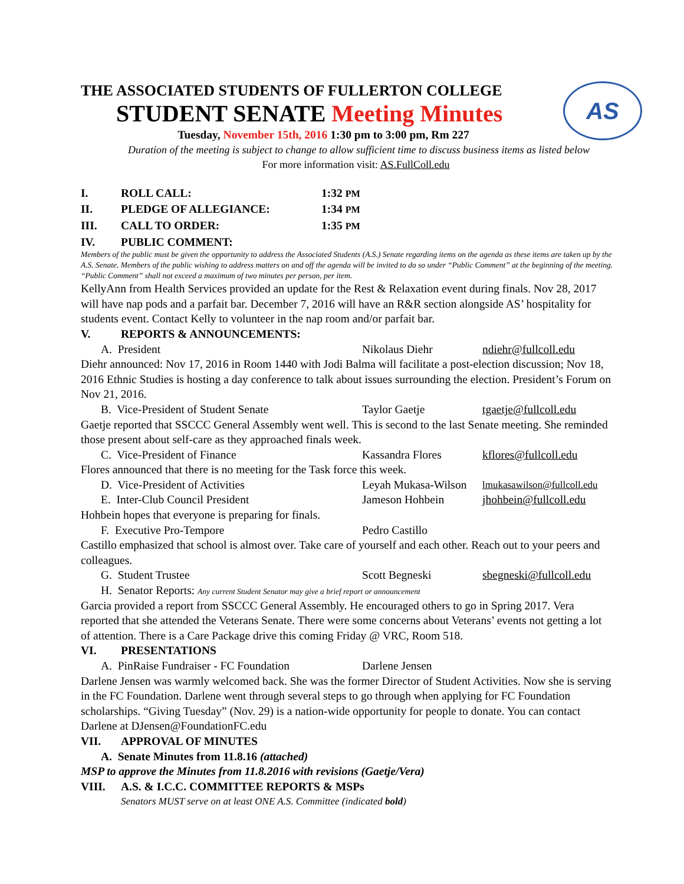AS
THE ASSOCIATED STUDENTS OF FULLERTON COLLEGE
STUDENT SENATE Meeting Minutes
Tuesday, November 15th, 2016 1:30 pm to 3:00 pm, Rm 227
Duration of the meeting is subject to change to allow sufficient time to discuss business items as listed below
For more information visit: AS.FullColl.edu
I. ROLL CALL: 1:32 PM
II. PLEDGE OF ALLEGIANCE: 1:34 PM
III. CALL TO ORDER: 1:35 PM
IV. PUBLIC COMMENT:
Members of the public must be given the opportunity to address the Associated Students (A.S.) Senate regarding items on the agenda as these items are taken up by the A.S. Senate. Members of the public wishing to address matters on and off the agenda will be invited to do so under “Public Comment” at the beginning of the meeting. “Public Comment” shall not exceed a maximum of two minutes per person, per item.
KellyAnn from Health Services provided an update for the Rest & Relaxation event during finals. Nov 28, 2017 will have nap pods and a parfait bar. December 7, 2016 will have an R&R section alongside AS’ hospitality for students event. Contact Kelly to volunteer in the nap room and/or parfait bar.
V. REPORTS & ANNOUNCEMENTS:
A. President Nikolaus Diehr ndiehr@fullcoll.edu
Diehr announced: Nov 17, 2016 in Room 1440 with Jodi Balma will facilitate a post-election discussion; Nov 18, 2016 Ethnic Studies is hosting a day conference to talk about issues surrounding the election. President’s Forum on Nov 21, 2016.
B. Vice-President of Student Senate Taylor Gaetje tgaetje@fullcoll.edu
Gaetje reported that SSCCC General Assembly went well. This is second to the last Senate meeting. She reminded those present about self-care as they approached finals week.
C. Vice-President of Finance Kassandra Flores kflores@fullcoll.edu
Flores announced that there is no meeting for the Task force this week.
D. Vice-President of Activities Leyah Mukasa-Wilson lmukasawilson@fullcoll.edu
E. Inter-Club Council President Jameson Hohbein jhohbein@fullcoll.edu
Hohbein hopes that everyone is preparing for finals.
F. Executive Pro-Tempore Pedro Castillo
Castillo emphasized that school is almost over. Take care of yourself and each other. Reach out to your peers and colleagues.
G. Student Trustee Scott Begneski sbegneski@fullcoll.edu
H. Senator Reports: Any current Student Senator may give a brief report or announcement
Garcia provided a report from SSCCC General Assembly. He encouraged others to go in Spring 2017. Vera reported that she attended the Veterans Senate. There were some concerns about Veterans’ events not getting a lot of attention. There is a Care Package drive this coming Friday @ VRC, Room 518.
VI. PRESENTATIONS
A. PinRaise Fundraiser - FC Foundation Darlene Jensen
Darlene Jensen was warmly welcomed back. She was the former Director of Student Activities. Now she is serving in the FC Foundation. Darlene went through several steps to go through when applying for FC Foundation scholarships. “Giving Tuesday” (Nov. 29) is a nation-wide opportunity for people to donate. You can contact Darlene at DJensen@FoundationFC.edu
VII. APPROVAL OF MINUTES
A. Senate Minutes from 11.8.16 (attached)
MSP to approve the Minutes from 11.8.2016 with revisions (Gaetje/Vera)
VIII. A.S. & I.C.C. COMMITTEE REPORTS & MSPs
Senators MUST serve on at least ONE A.S. Committee (indicated bold)